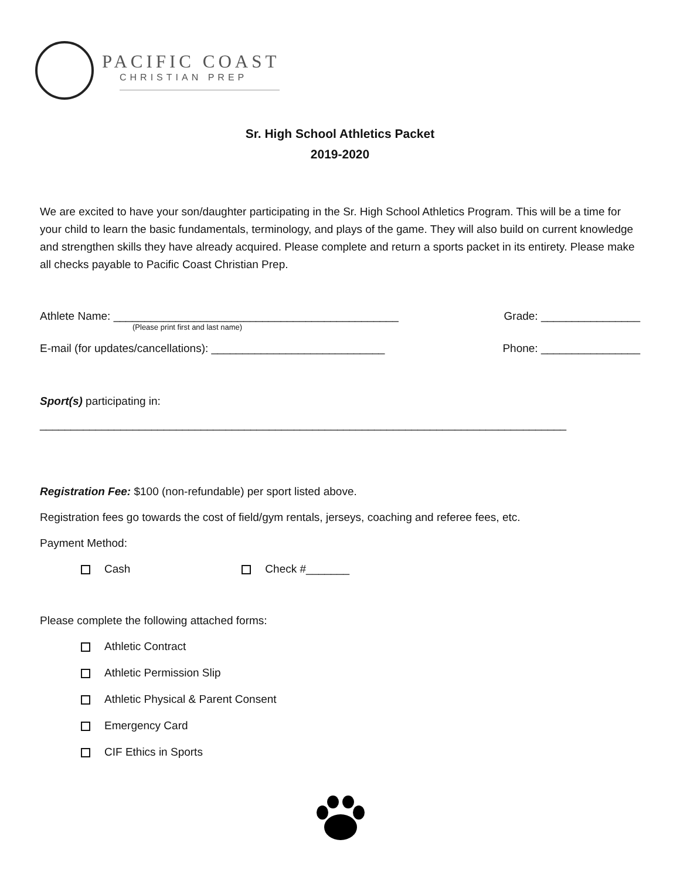PACIFIC COAST
CHRISTIAN PREP
Sr. High School Athletics Packet
2019-2020
We are excited to have your son/daughter participating in the Sr. High School Athletics Program. This will be a time for your child to learn the basic fundamentals, terminology, and plays of the game. They will also build on current knowledge and strengthen skills they have already acquired. Please complete and return a sports packet in its entirety. Please make all checks payable to Pacific Coast Christian Prep.
Athlete Name: ______________________________________________ Grade: ________________
(Please print first and last name)
E-mail (for updates/cancellations): ____________________________ Phone: ________________
Sport(s) participating in:
_____________________________________________________________________________________
Registration Fee: $100 (non-refundable) per sport listed above.
Registration fees go towards the cost of field/gym rentals, jerseys, coaching and referee fees, etc.
Payment Method:
Cash Check #_______
Please complete the following attached forms:
Athletic Contract
Athletic Permission Slip
Athletic Physical & Parent Consent
Emergency Card
CIF Ethics in Sports